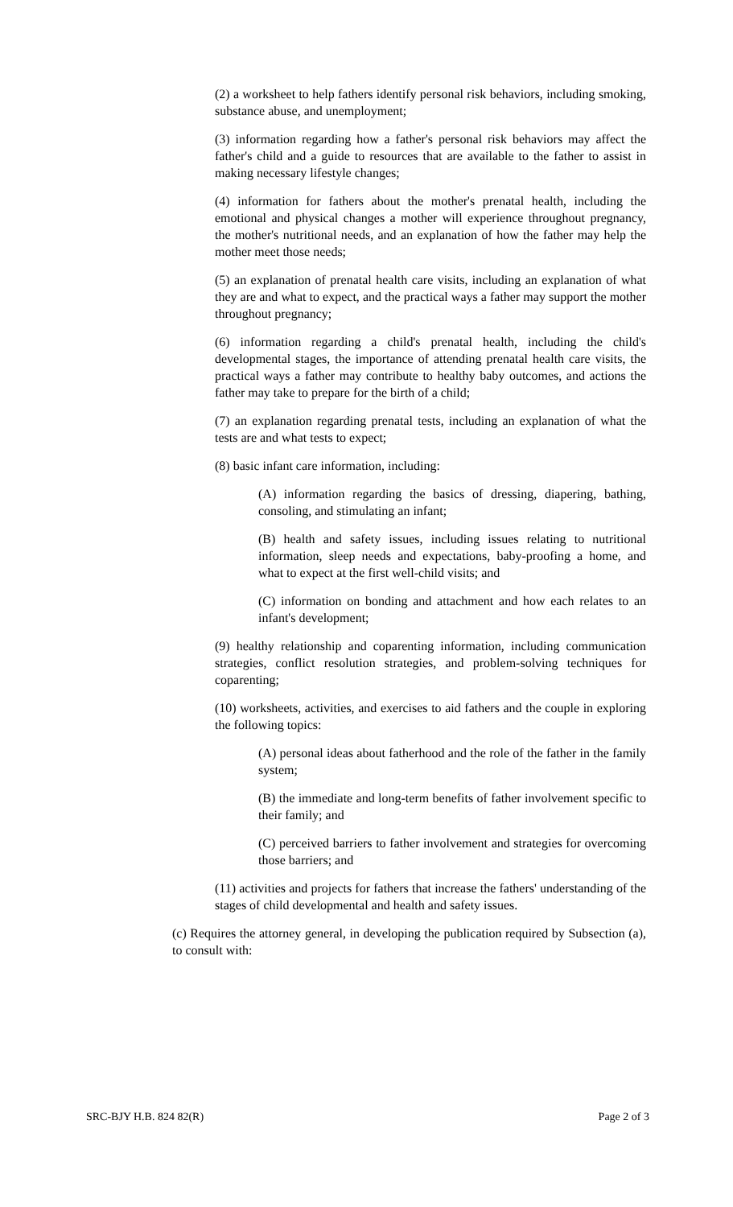(2) a worksheet to help fathers identify personal risk behaviors, including smoking, substance abuse, and unemployment;
(3) information regarding how a father's personal risk behaviors may affect the father's child and a guide to resources that are available to the father to assist in making necessary lifestyle changes;
(4) information for fathers about the mother's prenatal health, including the emotional and physical changes a mother will experience throughout pregnancy, the mother's nutritional needs, and an explanation of how the father may help the mother meet those needs;
(5) an explanation of prenatal health care visits, including an explanation of what they are and what to expect, and the practical ways a father may support the mother throughout pregnancy;
(6) information regarding a child's prenatal health, including the child's developmental stages, the importance of attending prenatal health care visits, the practical ways a father may contribute to healthy baby outcomes, and actions the father may take to prepare for the birth of a child;
(7) an explanation regarding prenatal tests, including an explanation of what the tests are and what tests to expect;
(8) basic infant care information, including:
(A) information regarding the basics of dressing, diapering, bathing, consoling, and stimulating an infant;
(B) health and safety issues, including issues relating to nutritional information, sleep needs and expectations, baby-proofing a home, and what to expect at the first well-child visits; and
(C) information on bonding and attachment and how each relates to an infant's development;
(9) healthy relationship and coparenting information, including communication strategies, conflict resolution strategies, and problem-solving techniques for coparenting;
(10) worksheets, activities, and exercises to aid fathers and the couple in exploring the following topics:
(A) personal ideas about fatherhood and the role of the father in the family system;
(B) the immediate and long-term benefits of father involvement specific to their family; and
(C) perceived barriers to father involvement and strategies for overcoming those barriers; and
(11) activities and projects for fathers that increase the fathers' understanding of the stages of child developmental and health and safety issues.
(c) Requires the attorney general, in developing the publication required by Subsection (a), to consult with:
SRC-BJY H.B. 824 82(R) Page 2 of 3